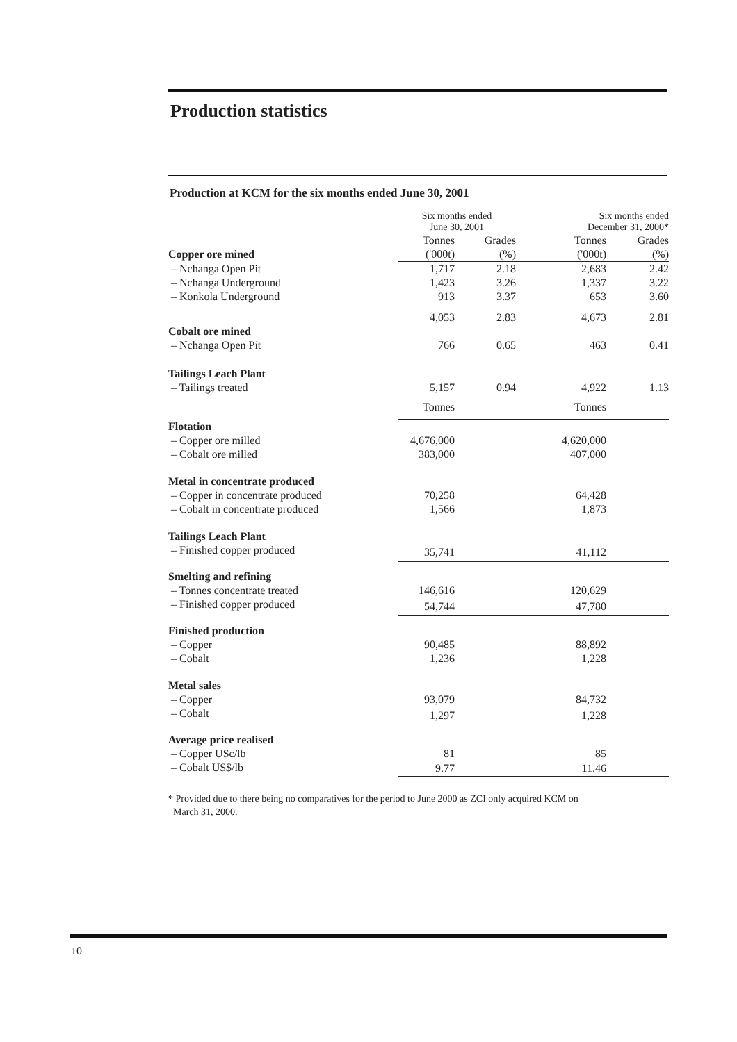Production statistics
Production at KCM for the six months ended June 30, 2001
| | Six months ended June 30, 2001 | | Six months ended December 31, 2000* | |
| --- | --- | --- | --- | --- |
| | Tonnes | Grades | Tonnes | Grades |
| Copper ore mined | ('000t) | (%) | ('000t) | (%) |
| – Nchanga Open Pit | 1,717 | 2.18 | 2,683 | 2.42 |
| – Nchanga Underground | 1,423 | 3.26 | 1,337 | 3.22 |
| – Konkola Underground | 913 | 3.37 | 653 | 3.60 |
| | 4,053 | 2.83 | 4,673 | 2.81 |
| Cobalt ore mined | | | | |
| – Nchanga Open Pit | 766 | 0.65 | 463 | 0.41 |
| Tailings Leach Plant | | | | |
| – Tailings treated | 5,157 | 0.94 | 4,922 | 1.13 |
| | Tonnes Tonnes | | | |
| Flotation | | | | |
| – Copper ore milled | 4,676,000 | | 4,620,000 | |
| – Cobalt ore milled | 383,000 | | 407,000 | |
| Metal in concentrate produced | | | | |
| – Copper in concentrate produced | 70,258 | | 64,428 | |
| – Cobalt in concentrate produced | 1,566 | | 1,873 | |
| Tailings Leach Plant | | | | |
| – Finished copper produced | 35,741 | | 41,112 | |
| Smelting and refining | | | | |
| – Tonnes concentrate treated | 146,616 | | 120,629 | |
| – Finished copper produced | 54,744 | | 47,780 | |
| Finished production | | | | |
| – Copper | 90,485 | | 88,892 | |
| – Cobalt | 1,236 | | 1,228 | |
| Metal sales | | | | |
| – Copper | 93,079 | | 84,732 | |
| – Cobalt | 1,297 | | 1,228 | |
| Average price realised | | | | |
| – Copper USc/lb | 81 | | 85 | |
| – Cobalt US$/lb | 9.77 | | 11.46 | |
* Provided due to there being no comparatives for the period to June 2000 as ZCI only acquired KCM on
March 31, 2000.
10